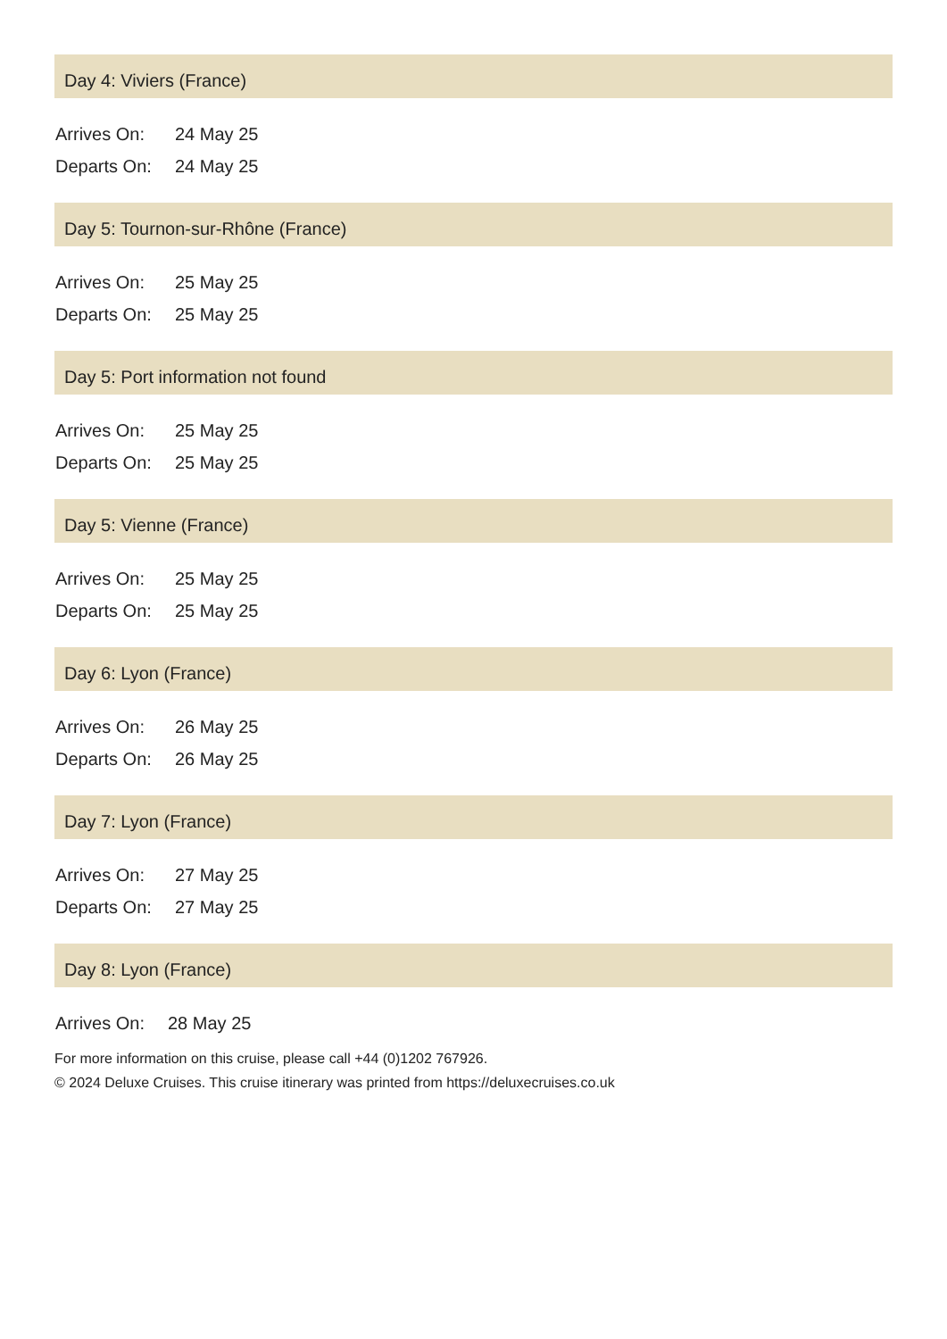Day 4: Viviers (France)
| Arrives On: | 24 May 25 |
| Departs On: | 24 May 25 |
Day 5: Tournon-sur-Rhône (France)
| Arrives On: | 25 May 25 |
| Departs On: | 25 May 25 |
Day 5: Port information not found
| Arrives On: | 25 May 25 |
| Departs On: | 25 May 25 |
Day 5: Vienne (France)
| Arrives On: | 25 May 25 |
| Departs On: | 25 May 25 |
Day 6: Lyon (France)
| Arrives On: | 26 May 25 |
| Departs On: | 26 May 25 |
Day 7: Lyon (France)
| Arrives On: | 27 May 25 |
| Departs On: | 27 May 25 |
Day 8: Lyon (France)
| Arrives On: | 28 May 25 |
For more information on this cruise, please call +44 (0)1202 767926.
© 2024 Deluxe Cruises. This cruise itinerary was printed from https://deluxecruises.co.uk